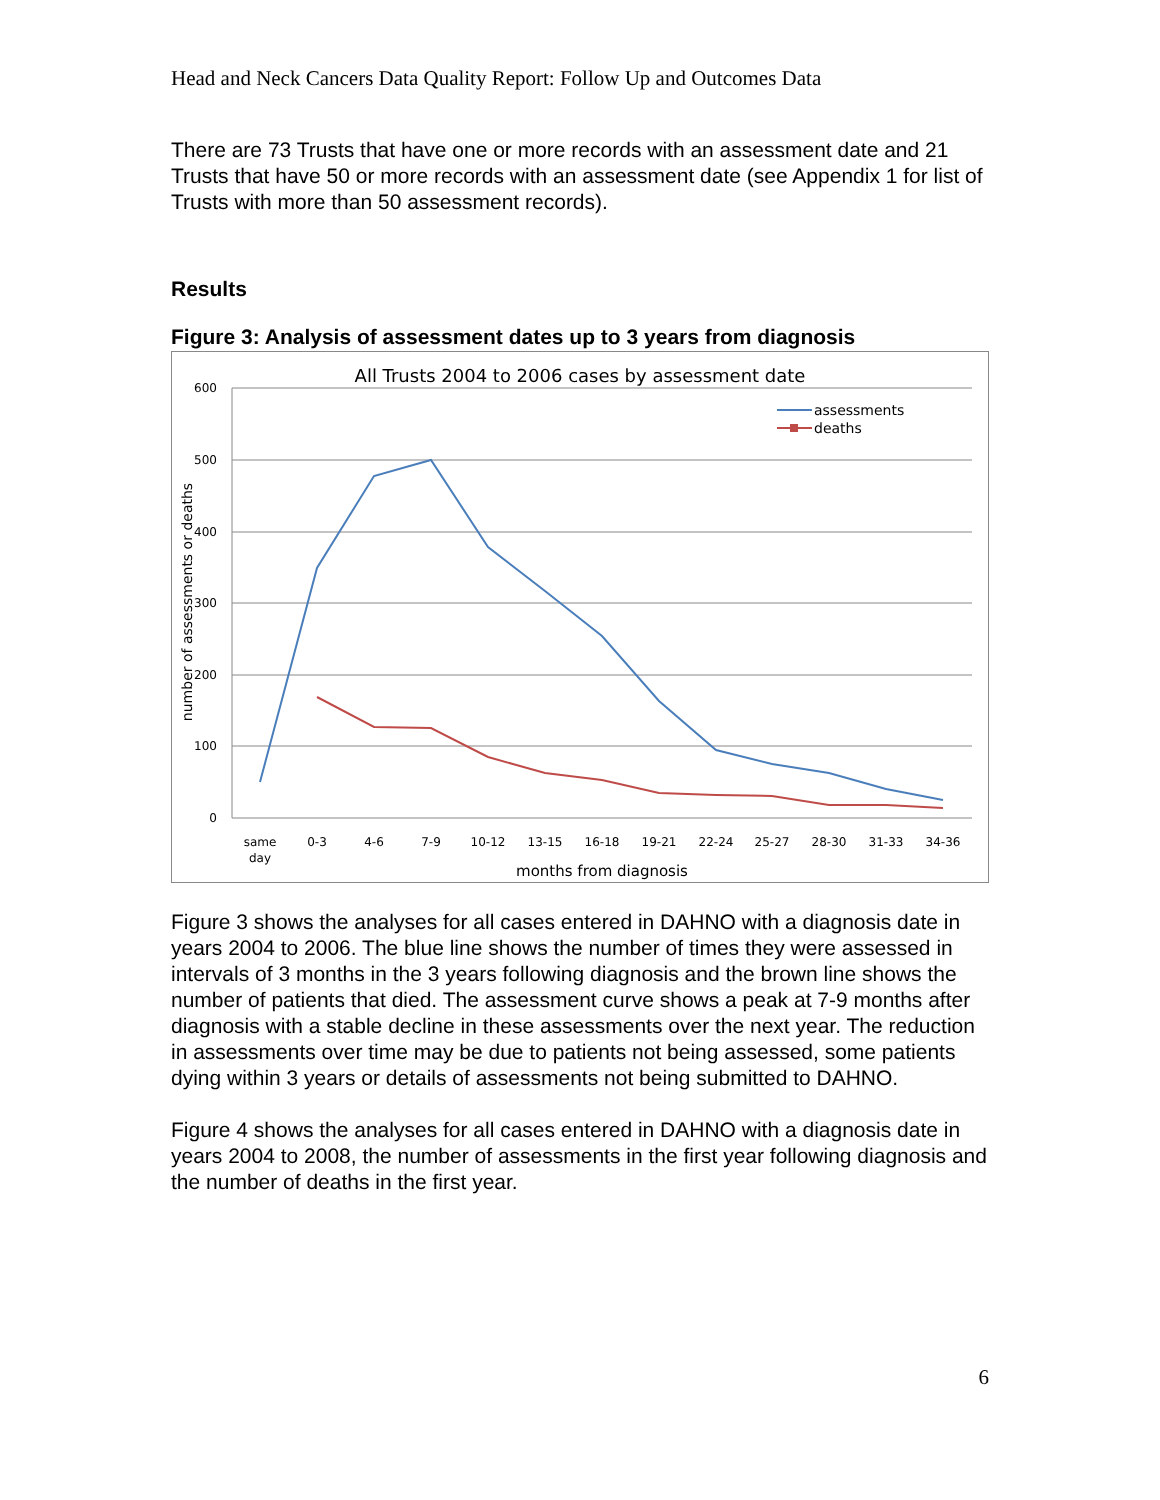Head and Neck Cancers Data Quality Report: Follow Up and Outcomes Data
There are 73 Trusts that have one or more records with an assessment date and 21 Trusts that have 50 or more records with an assessment date (see Appendix 1 for list of Trusts with more than 50 assessment records).
Results
Figure 3: Analysis of assessment dates up to 3 years from diagnosis
All Trusts 2004 to 2006 cases by assessment date
600
500
400
300
200
100
0
same
day
0-3
4-6
7-9
10-12
13-15
16-18
19-21
22-24
25-27
28-30
31-33
34-36
months from diagnosis
number of assessments or deaths
assessments
deaths
Figure 3 shows the analyses for all cases entered in DAHNO with a diagnosis date in years 2004 to 2006. The blue line shows the number of times they were assessed in intervals of 3 months in the 3 years following diagnosis and the brown line shows the number of patients that died. The assessment curve shows a peak at 7-9 months after diagnosis with a stable decline in these assessments over the next year. The reduction in assessments over time may be due to patients not being assessed, some patients dying within 3 years or details of assessments not being submitted to DAHNO.
Figure 4 shows the analyses for all cases entered in DAHNO with a diagnosis date in years 2004 to 2008, the number of assessments in the first year following diagnosis and the number of deaths in the first year.
6